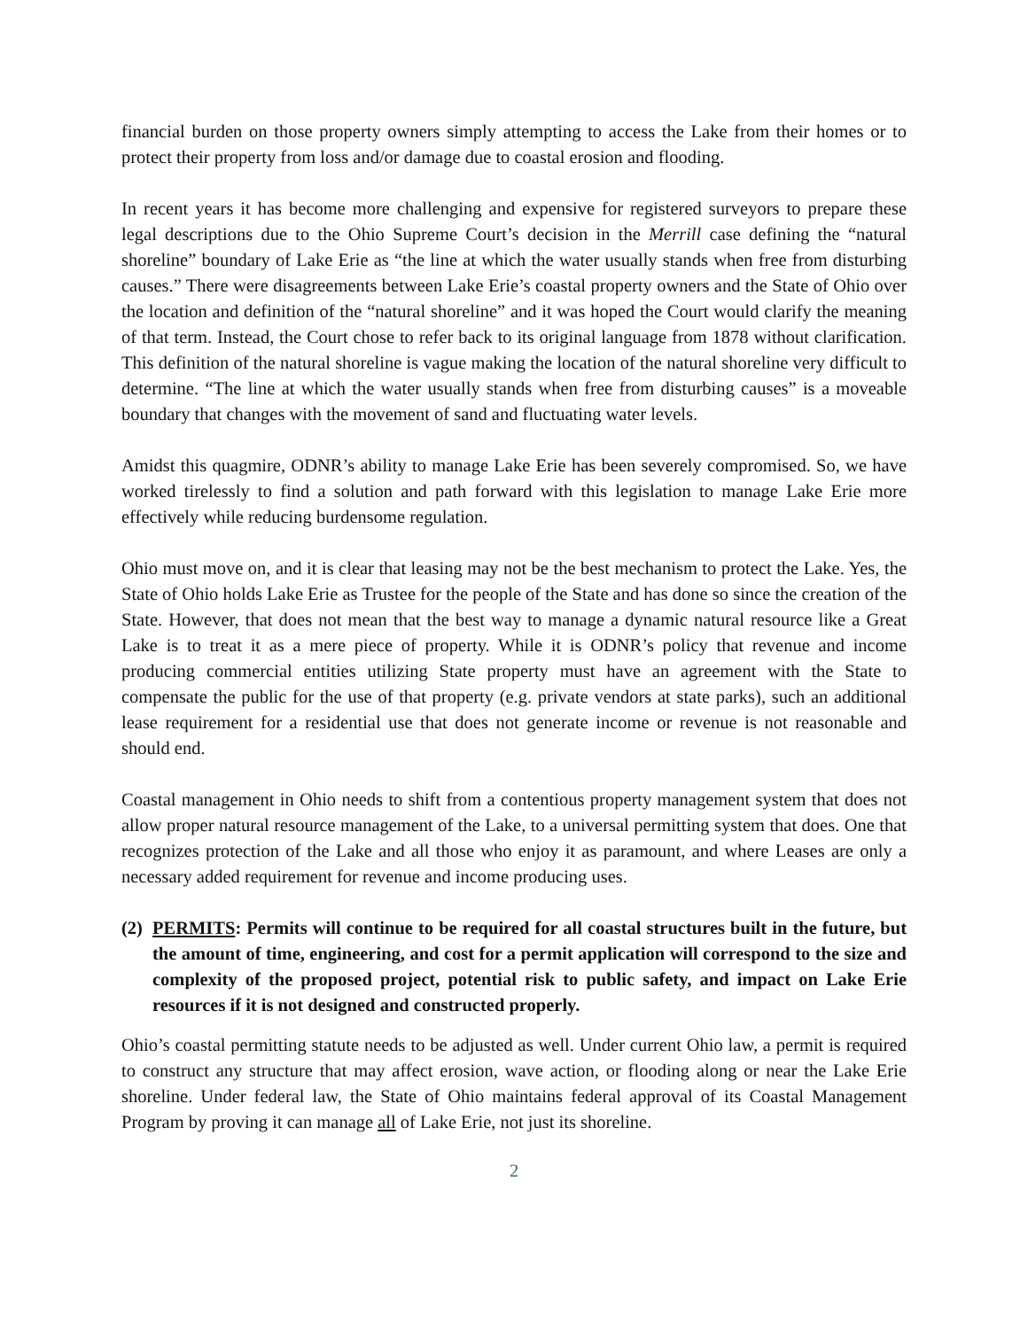financial burden on those property owners simply attempting to access the Lake from their homes or to protect their property from loss and/or damage due to coastal erosion and flooding.
In recent years it has become more challenging and expensive for registered surveyors to prepare these legal descriptions due to the Ohio Supreme Court’s decision in the Merrill case defining the “natural shoreline” boundary of Lake Erie as “the line at which the water usually stands when free from disturbing causes.” There were disagreements between Lake Erie’s coastal property owners and the State of Ohio over the location and definition of the “natural shoreline” and it was hoped the Court would clarify the meaning of that term. Instead, the Court chose to refer back to its original language from 1878 without clarification. This definition of the natural shoreline is vague making the location of the natural shoreline very difficult to determine. “The line at which the water usually stands when free from disturbing causes” is a moveable boundary that changes with the movement of sand and fluctuating water levels.
Amidst this quagmire, ODNR’s ability to manage Lake Erie has been severely compromised. So, we have worked tirelessly to find a solution and path forward with this legislation to manage Lake Erie more effectively while reducing burdensome regulation.
Ohio must move on, and it is clear that leasing may not be the best mechanism to protect the Lake. Yes, the State of Ohio holds Lake Erie as Trustee for the people of the State and has done so since the creation of the State. However, that does not mean that the best way to manage a dynamic natural resource like a Great Lake is to treat it as a mere piece of property. While it is ODNR’s policy that revenue and income producing commercial entities utilizing State property must have an agreement with the State to compensate the public for the use of that property (e.g. private vendors at state parks), such an additional lease requirement for a residential use that does not generate income or revenue is not reasonable and should end.
Coastal management in Ohio needs to shift from a contentious property management system that does not allow proper natural resource management of the Lake, to a universal permitting system that does. One that recognizes protection of the Lake and all those who enjoy it as paramount, and where Leases are only a necessary added requirement for revenue and income producing uses.
(2) PERMITS: Permits will continue to be required for all coastal structures built in the future, but the amount of time, engineering, and cost for a permit application will correspond to the size and complexity of the proposed project, potential risk to public safety, and impact on Lake Erie resources if it is not designed and constructed properly.
Ohio’s coastal permitting statute needs to be adjusted as well. Under current Ohio law, a permit is required to construct any structure that may affect erosion, wave action, or flooding along or near the Lake Erie shoreline. Under federal law, the State of Ohio maintains federal approval of its Coastal Management Program by proving it can manage all of Lake Erie, not just its shoreline.
2